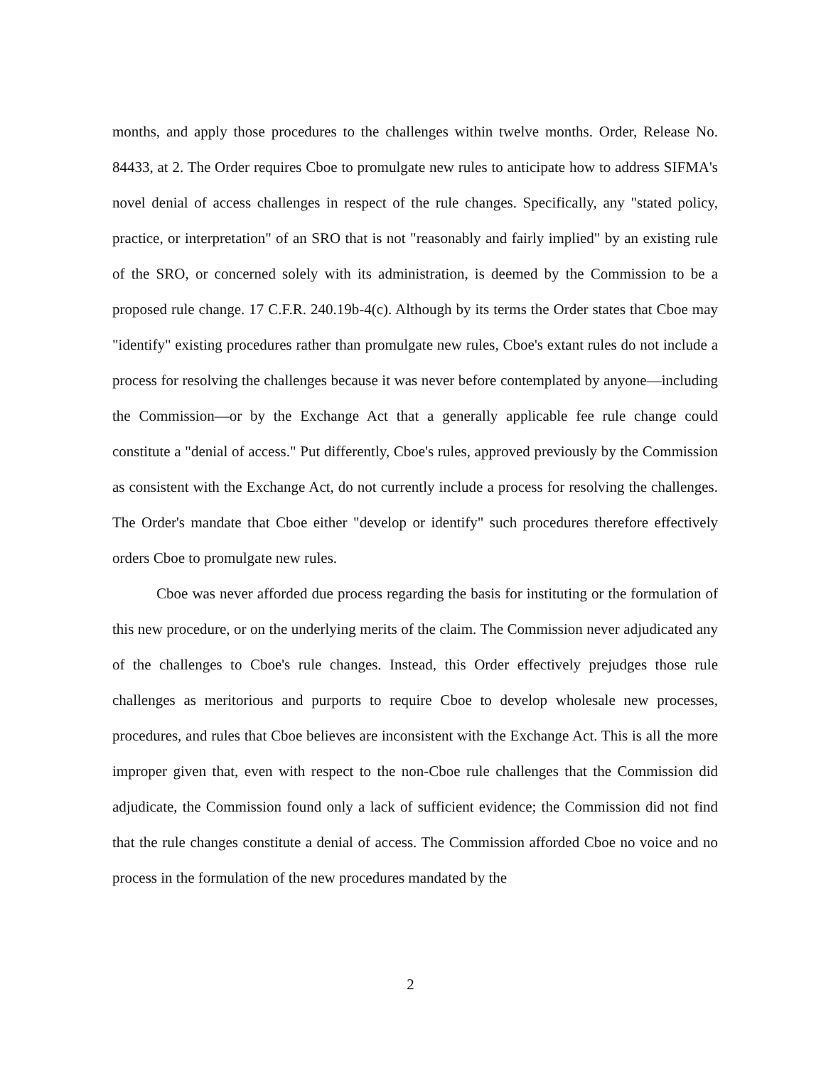months, and apply those procedures to the challenges within twelve months. Order, Release No. 84433, at 2. The Order requires Cboe to promulgate new rules to anticipate how to address SIFMA's novel denial of access challenges in respect of the rule changes. Specifically, any "stated policy, practice, or interpretation" of an SRO that is not "reasonably and fairly implied" by an existing rule of the SRO, or concerned solely with its administration, is deemed by the Commission to be a proposed rule change. 17 C.F.R. 240.19b-4(c). Although by its terms the Order states that Cboe may "identify" existing procedures rather than promulgate new rules, Cboe's extant rules do not include a process for resolving the challenges because it was never before contemplated by anyone—including the Commission—or by the Exchange Act that a generally applicable fee rule change could constitute a "denial of access." Put differently, Cboe's rules, approved previously by the Commission as consistent with the Exchange Act, do not currently include a process for resolving the challenges. The Order's mandate that Cboe either "develop or identify" such procedures therefore effectively orders Cboe to promulgate new rules.
Cboe was never afforded due process regarding the basis for instituting or the formulation of this new procedure, or on the underlying merits of the claim. The Commission never adjudicated any of the challenges to Cboe's rule changes. Instead, this Order effectively prejudges those rule challenges as meritorious and purports to require Cboe to develop wholesale new processes, procedures, and rules that Cboe believes are inconsistent with the Exchange Act. This is all the more improper given that, even with respect to the non-Cboe rule challenges that the Commission did adjudicate, the Commission found only a lack of sufficient evidence; the Commission did not find that the rule changes constitute a denial of access. The Commission afforded Cboe no voice and no process in the formulation of the new procedures mandated by the
2